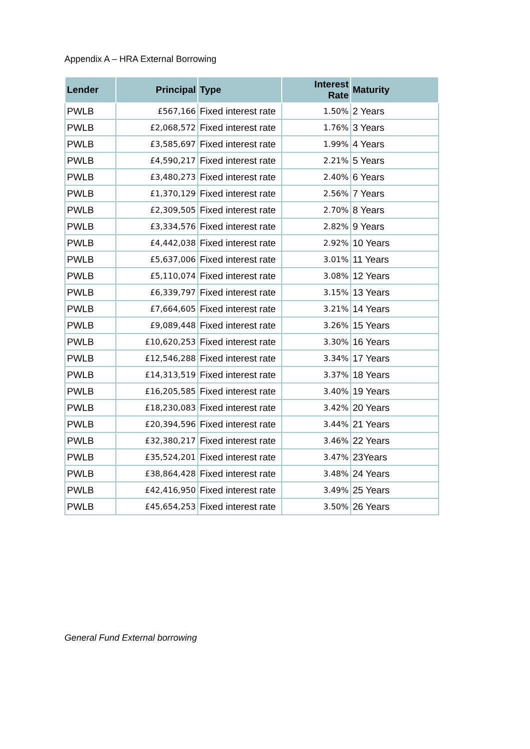Appendix A – HRA External Borrowing
| Lender | Principal | Type | Interest Rate | Maturity |
| --- | --- | --- | --- | --- |
| PWLB | £567,166 | Fixed interest rate | 1.50% | 2 Years |
| PWLB | £2,068,572 | Fixed interest rate | 1.76% | 3 Years |
| PWLB | £3,585,697 | Fixed interest rate | 1.99% | 4 Years |
| PWLB | £4,590,217 | Fixed interest rate | 2.21% | 5 Years |
| PWLB | £3,480,273 | Fixed interest rate | 2.40% | 6 Years |
| PWLB | £1,370,129 | Fixed interest rate | 2.56% | 7 Years |
| PWLB | £2,309,505 | Fixed interest rate | 2.70% | 8 Years |
| PWLB | £3,334,576 | Fixed interest rate | 2.82% | 9 Years |
| PWLB | £4,442,038 | Fixed interest rate | 2.92% | 10 Years |
| PWLB | £5,637,006 | Fixed interest rate | 3.01% | 11 Years |
| PWLB | £5,110,074 | Fixed interest rate | 3.08% | 12 Years |
| PWLB | £6,339,797 | Fixed interest rate | 3.15% | 13 Years |
| PWLB | £7,664,605 | Fixed interest rate | 3.21% | 14 Years |
| PWLB | £9,089,448 | Fixed interest rate | 3.26% | 15 Years |
| PWLB | £10,620,253 | Fixed interest rate | 3.30% | 16 Years |
| PWLB | £12,546,288 | Fixed interest rate | 3.34% | 17 Years |
| PWLB | £14,313,519 | Fixed interest rate | 3.37% | 18 Years |
| PWLB | £16,205,585 | Fixed interest rate | 3.40% | 19 Years |
| PWLB | £18,230,083 | Fixed interest rate | 3.42% | 20 Years |
| PWLB | £20,394,596 | Fixed interest rate | 3.44% | 21 Years |
| PWLB | £32,380,217 | Fixed interest rate | 3.46% | 22 Years |
| PWLB | £35,524,201 | Fixed interest rate | 3.47% | 23Years |
| PWLB | £38,864,428 | Fixed interest rate | 3.48% | 24 Years |
| PWLB | £42,416,950 | Fixed interest rate | 3.49% | 25 Years |
| PWLB | £45,654,253 | Fixed interest rate | 3.50% | 26 Years |
General Fund External borrowing